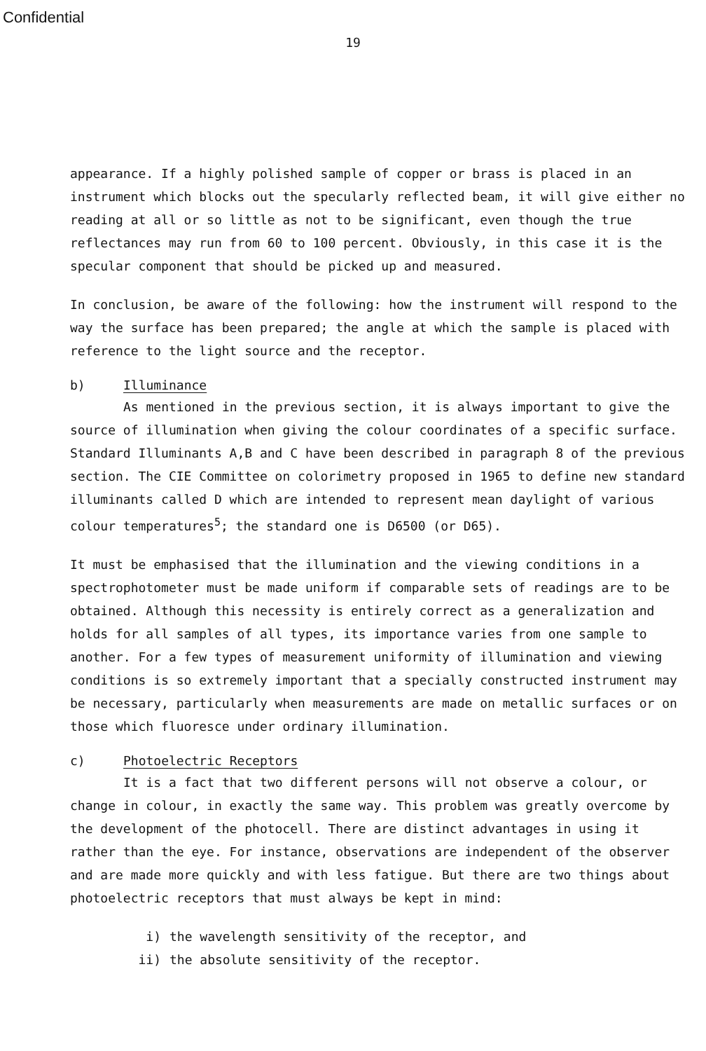Confidential
19
appearance. If a highly polished sample of copper or brass is placed in an instrument which blocks out the specularly reflected beam, it will give either no reading at all or so little as not to be significant, even though the true reflectances may run from 60 to 100 percent. Obviously, in this case it is the specular component that should be picked up and measured.
In conclusion, be aware of the following: how the instrument will respond to the way the surface has been prepared; the angle at which the sample is placed with reference to the light source and the receptor.
b) Illuminance
As mentioned in the previous section, it is always important to give the source of illumination when giving the colour coordinates of a specific surface. Standard Illuminants A,B and C have been described in paragraph 8 of the previous section. The CIE Committee on colorimetry proposed in 1965 to define new standard illuminants called D which are intended to represent mean daylight of various colour temperatures<sup>5</sup>; the standard one is D6500 (or D65).
It must be emphasised that the illumination and the viewing conditions in a spectrophotometer must be made uniform if comparable sets of readings are to be obtained. Although this necessity is entirely correct as a generalization and holds for all samples of all types, its importance varies from one sample to another. For a few types of measurement uniformity of illumination and viewing conditions is so extremely important that a specially constructed instrument may be necessary, particularly when measurements are made on metallic surfaces or on those which fluoresce under ordinary illumination.
c) Photoelectric Receptors
It is a fact that two different persons will not observe a colour, or change in colour, in exactly the same way. This problem was greatly overcome by the development of the photocell. There are distinct advantages in using it rather than the eye. For instance, observations are independent of the observer and are made more quickly and with less fatigue. But there are two things about photoelectric receptors that must always be kept in mind:
i) the wavelength sensitivity of the receptor, and
ii) the absolute sensitivity of the receptor.